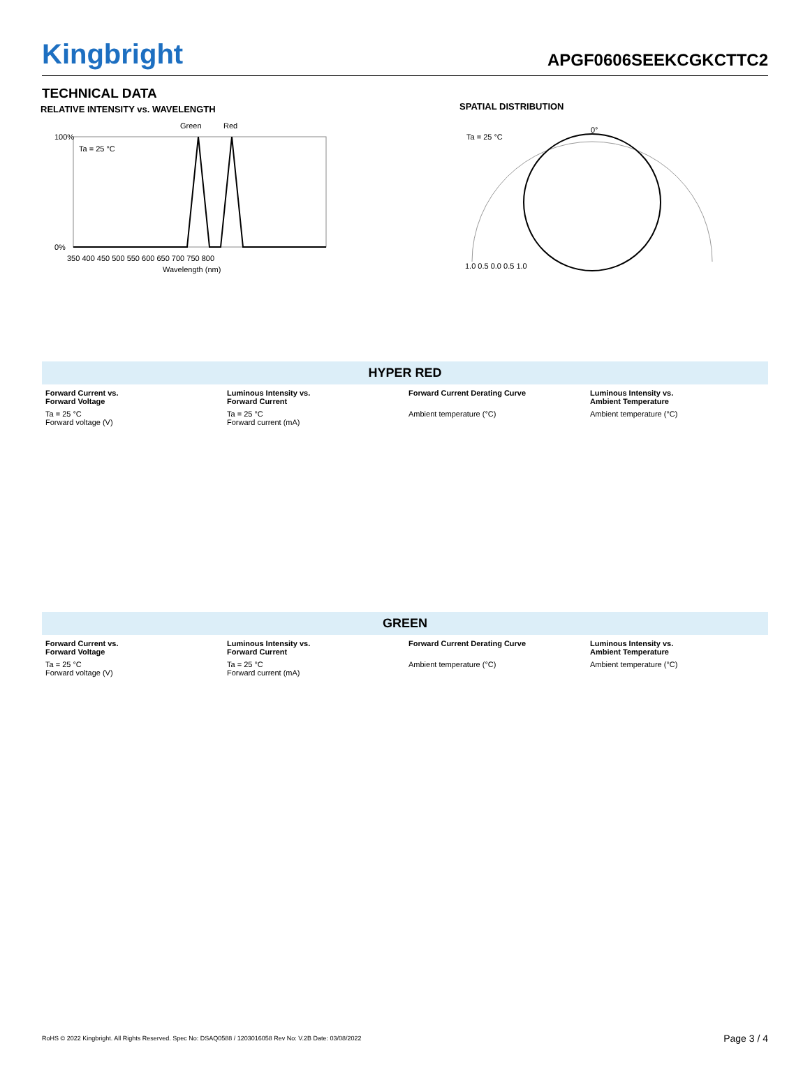Kingbright
APGF0606SEEKCGKCTTC2
TECHNICAL DATA
RELATIVE INTENSITY vs. WAVELENGTH
Green
Red
Ta = 25 °C
100%
0%
350 400 450 500 550 600 650 700 750 800
Wavelength (nm)
SPATIAL DISTRIBUTION
Ta = 25 °C
0°
1.0 0.5 0.0 0.5 1.0
HYPER RED
Forward Current vs.
Forward Voltage
Luminous Intensity vs.
Forward Current
Forward Current Derating Curve Luminous Intensity vs.
Ambient Temperature
Ta = 25 °C
Forward voltage (V)
Ta = 25 °C
Forward current (mA)
Ambient temperature (°C) Ambient temperature (°C)
GREEN
Forward Current vs.
Forward Voltage
Luminous Intensity vs.
Forward Current
Forward Current Derating Curve Luminous Intensity vs.
Ambient Temperature
Ta = 25 °C
Forward voltage (V)
Ta = 25 °C
Forward current (mA)
Ambient temperature (°C) Ambient temperature (°C)
RoHS © 2022 Kingbright. All Rights Reserved. Spec No: DSAQ0588 / 1203016058 Rev No: V.2B Date: 03/08/2022 Page 3 / 4